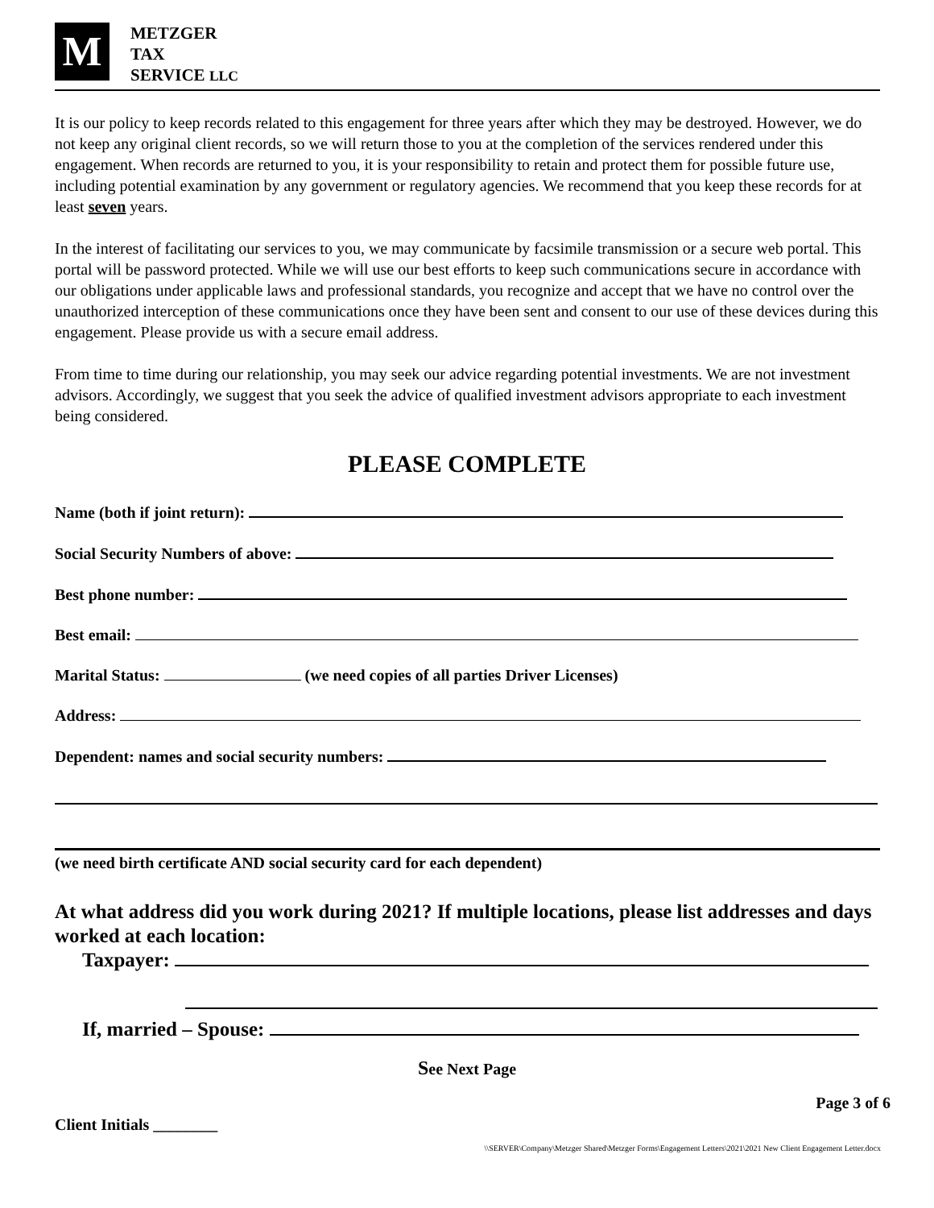M
METZGER
TAX
SERVICE LLC
It is our policy to keep records related to this engagement for three years after which they may be destroyed. However, we do not keep any original client records, so we will return those to you at the completion of the services rendered under this engagement. When records are returned to you, it is your responsibility to retain and protect them for possible future use, including potential examination by any government or regulatory agencies. We recommend that you keep these records for at least seven years.
In the interest of facilitating our services to you, we may communicate by facsimile transmission or a secure web portal. This portal will be password protected. While we will use our best efforts to keep such communications secure in accordance with our obligations under applicable laws and professional standards, you recognize and accept that we have no control over the unauthorized interception of these communications once they have been sent and consent to our use of these devices during this engagement. Please provide us with a secure email address.
From time to time during our relationship, you may seek our advice regarding potential investments. We are not investment advisors. Accordingly, we suggest that you seek the advice of qualified investment advisors appropriate to each investment being considered.
PLEASE COMPLETE
Name (both if joint return):
Social Security Numbers of above:
Best phone number:
Best email:
Marital Status: (we need copies of all parties Driver Licenses)
Address:
Dependent: names and social security numbers:
(we need birth certificate AND social security card for each dependent)
At what address did you work during 2021? If multiple locations, please list addresses and days worked at each location:
Taxpayer:
If, married – Spouse:
See Next Page
Page 3 of 6
Client Initials ________
\\SERVER\Company\Metzger Shared\Metzger Forms\Engagement Letters\2021\2021 New Client Engagement Letter.docx